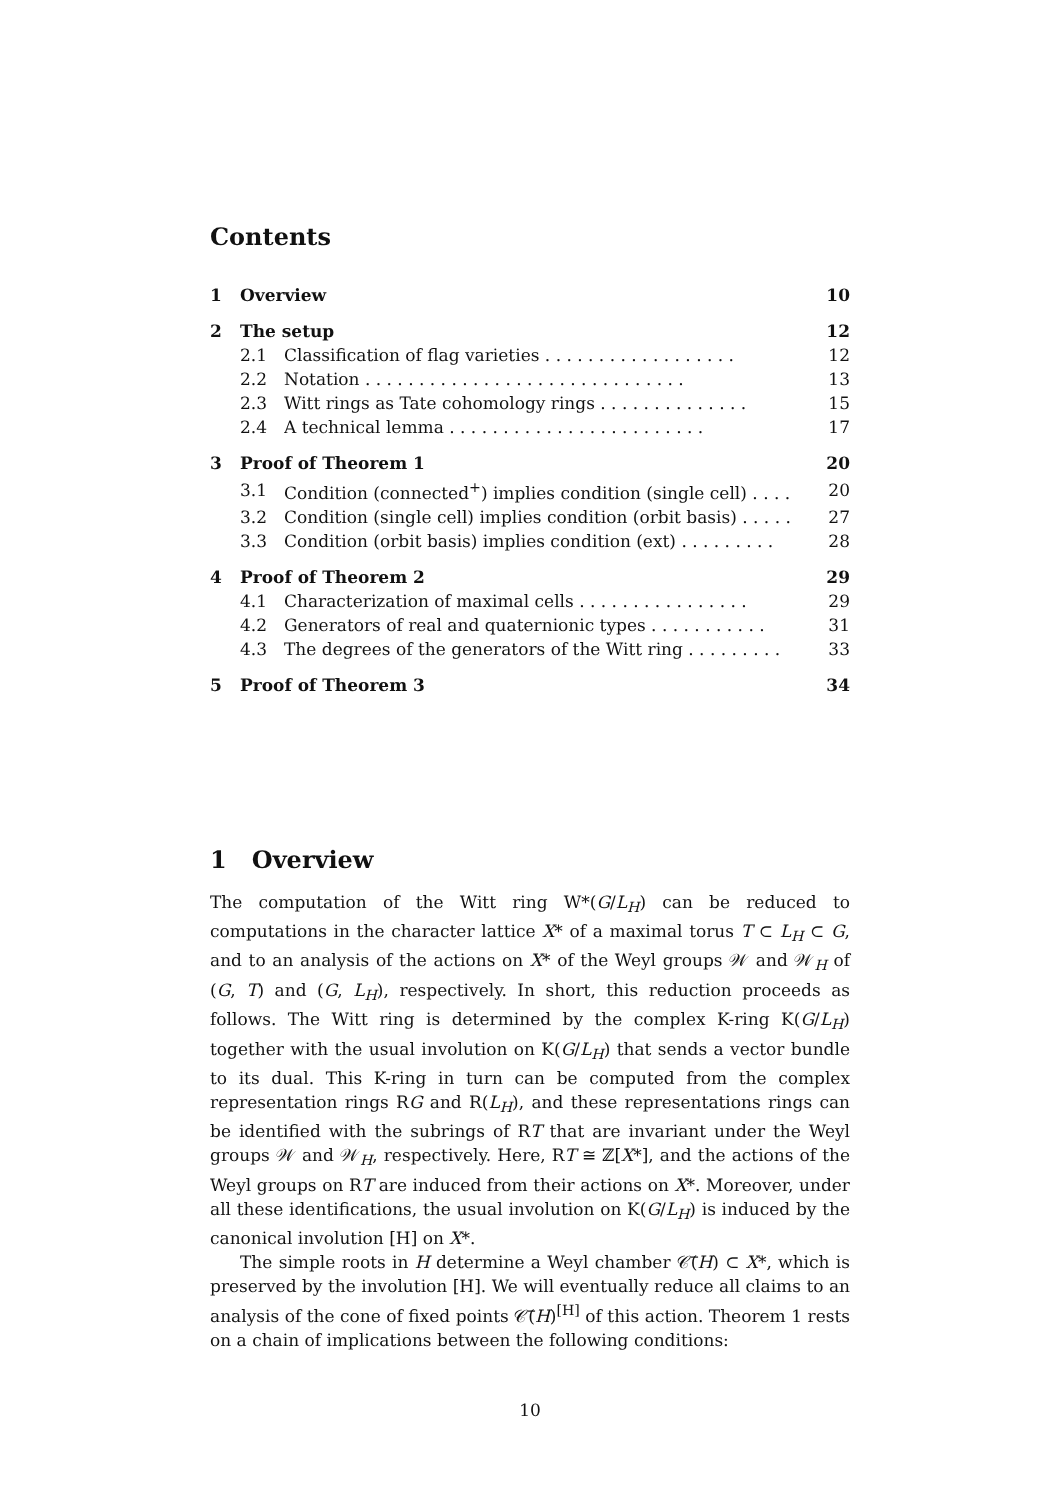Contents
| 1 | Overview | | 10 |
| 2 | The setup | | 12 |
| | 2.1 | Classification of flag varieties . . . . . . . . . . . . . . . . . . | 12 |
| | 2.2 | Notation . . . . . . . . . . . . . . . . . . . . . . . . . . . . . . | 13 |
| | 2.3 | Witt rings as Tate cohomology rings . . . . . . . . . . . . . . | 15 |
| | 2.4 | A technical lemma . . . . . . . . . . . . . . . . . . . . . . . . | 17 |
| 3 | Proof of Theorem 1 | | 20 |
| | 3.1 | Condition (connected<sup>+</sup>) implies condition (single cell) . . . . | 20 |
| | 3.2 | Condition (single cell) implies condition (orbit basis) . . . . . | 27 |
| | 3.3 | Condition (orbit basis) implies condition (ext) . . . . . . . . . | 28 |
| 4 | Proof of Theorem 2 | | 29 |
| | 4.1 | Characterization of maximal cells . . . . . . . . . . . . . . . . | 29 |
| | 4.2 | Generators of real and quaternionic types . . . . . . . . . . . | 31 |
| | 4.3 | The degrees of the generators of the Witt ring . . . . . . . . . | 33 |
| 5 | Proof of Theorem 3 | | 34 |
1 Overview
The computation of the Witt ring W*(G/L<sub>H</sub>) can be reduced to computations in the character lattice X* of a maximal torus T ⊂ L<sub>H</sub> ⊂ G, and to an analysis of the actions on X* of the Weyl groups 𝒲 and 𝒲<sub>H</sub> of (G, T) and (G, L<sub>H</sub>), respectively. In short, this reduction proceeds as follows. The Witt ring is determined by the complex K-ring K(G/L<sub>H</sub>) together with the usual involution on K(G/L<sub>H</sub>) that sends a vector bundle to its dual. This K-ring in turn can be computed from the complex representation rings RG and R(L<sub>H</sub>), and these representations rings can be identified with the subrings of RT that are invariant under the Weyl groups 𝒲 and 𝒲<sub>H</sub>, respectively. Here, RT ≅ ℤ[X*], and the actions of the Weyl groups on RT are induced from their actions on X*. Moreover, under all these identifications, the usual involution on K(G/L<sub>H</sub>) is induced by the canonical involution [H] on X*.
The simple roots in H determine a Weyl chamber 𝒞̅(H) ⊂ X*, which is preserved by the involution [H]. We will eventually reduce all claims to an analysis of the cone of fixed points 𝒞̅(H)<sup>[H]</sup> of this action. Theorem 1 rests on a chain of implications between the following conditions:
10